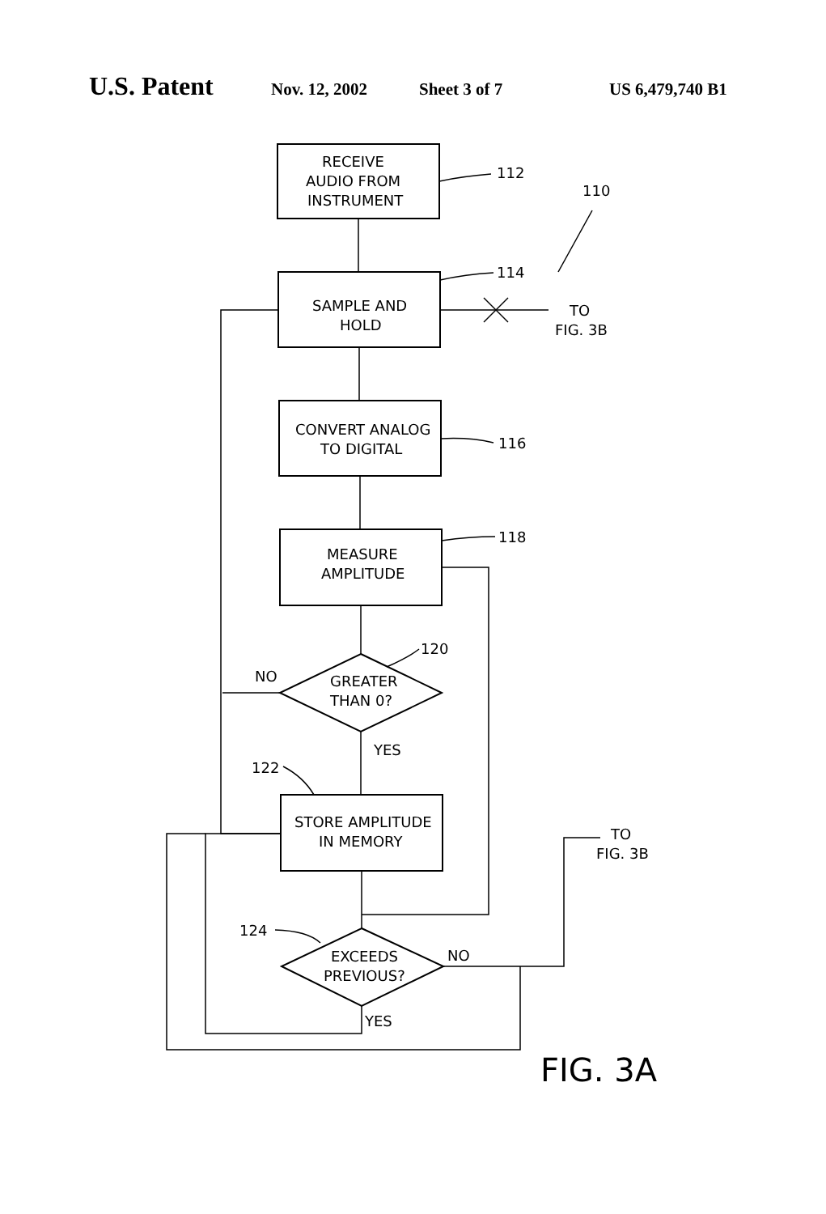U.S. Patent Nov. 12, 2002 Sheet 3 of 7 US 6,479,740 B1
RECEIVE
AUDIO FROM
INSTRUMENT
SAMPLE AND
HOLD
CONVERT ANALOG
TO DIGITAL
MEASURE
AMPLITUDE
GREATER
THAN 0?
STORE AMPLITUDE
IN MEMORY
EXCEEDS
PREVIOUS?
112
110
114
TO
FIG. 3B
116
118
120
NO
YES
122
TO
FIG. 3B
124
NO
YES
FIG. 3A